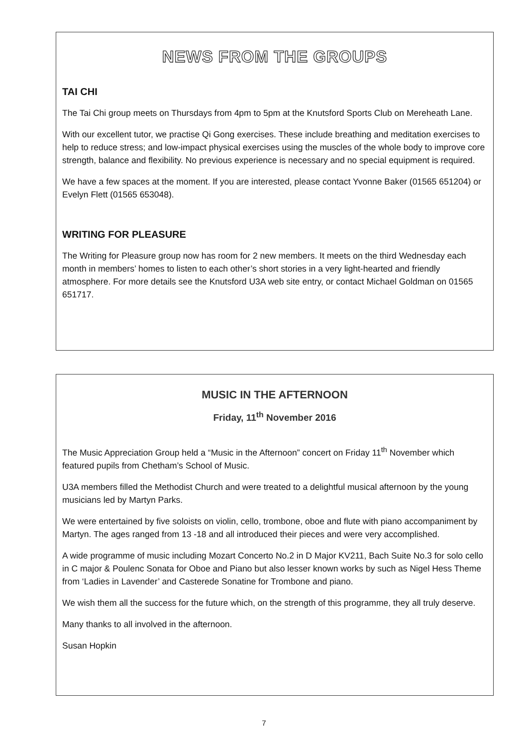NEWS FROM THE GROUPS
TAI CHI
The Tai Chi group meets on Thursdays from 4pm to 5pm at the Knutsford Sports Club on Mereheath Lane.
With our excellent tutor, we practise Qi Gong exercises. These include breathing and meditation exercises to help to reduce stress; and low-impact physical exercises using the muscles of the whole body to improve core strength, balance and flexibility. No previous experience is necessary and no special equipment is required.
We have a few spaces at the moment. If you are interested, please contact Yvonne Baker (01565 651204) or Evelyn Flett (01565 653048).
WRITING FOR PLEASURE
The Writing for Pleasure group now has room for 2 new members. It meets on the third Wednesday each month in members’ homes to listen to each other’s short stories in a very light-hearted and friendly atmosphere. For more details see the Knutsford U3A web site entry, or contact Michael Goldman on 01565 651717.
MUSIC IN THE AFTERNOON
Friday, 11<sup>th</sup> November 2016
The Music Appreciation Group held a “Music in the Afternoon” concert on Friday 11<sup>th</sup> November which featured pupils from Chetham’s School of Music.
U3A members filled the Methodist Church and were treated to a delightful musical afternoon by the young musicians led by Martyn Parks.
We were entertained by five soloists on violin, cello, trombone, oboe and flute with piano accompaniment by Martyn. The ages ranged from 13 -18 and all introduced their pieces and were very accomplished.
A wide programme of music including Mozart Concerto No.2 in D Major KV211, Bach Suite No.3 for solo cello in C major & Poulenc Sonata for Oboe and Piano but also lesser known works by such as Nigel Hess Theme from ‘Ladies in Lavender’ and Casterede Sonatine for Trombone and piano.
We wish them all the success for the future which, on the strength of this programme, they all truly deserve.
Many thanks to all involved in the afternoon.
Susan Hopkin
7